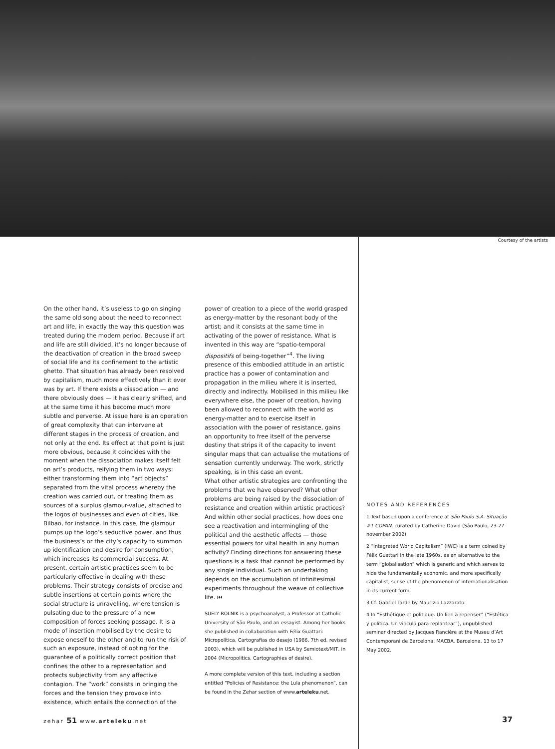Courtesy of the artists
On the other hand, it’s useless to go on singing the same old song about the need to reconnect art and life, in exactly the way this question was treated during the modern period. Because if art and life are still divided, it’s no longer because of the deactivation of creation in the broad sweep of social life and its confinement to the artistic ghetto. That situation has already been resolved by capitalism, much more effectively than it ever was by art. If there exists a dissociation — and there obviously does — it has clearly shifted, and at the same time it has become much more subtle and perverse. At issue here is an operation of great complexity that can intervene at different stages in the process of creation, and not only at the end. Its effect at that point is just more obvious, because it coincides with the moment when the dissociation makes itself felt on art’s products, reifying them in two ways: either transforming them into “art objects” separated from the vital process whereby the creation was carried out, or treating them as sources of a surplus glamour-value, attached to the logos of businesses and even of cities, like Bilbao, for instance. In this case, the glamour pumps up the logo’s seductive power, and thus the business’s or the city’s capacity to summon up identification and desire for consumption, which increases its commercial success. At present, certain artistic practices seem to be particularly effective in dealing with these problems. Their strategy consists of precise and subtle insertions at certain points where the social structure is unravelling, where tension is pulsating due to the pressure of a new composition of forces seeking passage. It is a mode of insertion mobilised by the desire to expose oneself to the other and to run the risk of such an exposure, instead of opting for the guarantee of a politically correct position that confines the other to a representation and protects subjectivity from any affective contagion. The “work” consists in bringing the forces and the tension they provoke into existence, which entails the connection of the
power of creation to a piece of the world grasped as energy-matter by the resonant body of the artist; and it consists at the same time in activating of the power of resistance. What is invented in this way are “spatio-temporal dispositifs of being-together”<sup>4</sup>. The living presence of this embodied attitude in an artistic practice has a power of contamination and propagation in the milieu where it is inserted, directly and indirectly. Mobilised in this milieu like everywhere else, the power of creation, having been allowed to reconnect with the world as energy-matter and to exercise itself in association with the power of resistance, gains an opportunity to free itself of the perverse destiny that strips it of the capacity to invent singular maps that can actualise the mutations of sensation currently underway. The work, strictly speaking, is in this case an event.
What other artistic strategies are confronting the problems that we have observed? What other problems are being raised by the dissociation of resistance and creation within artistic practices? And within other social practices, how does one see a reactivation and intermingling of the political and the aesthetic affects — those essential powers for vital health in any human activity? Finding directions for answering these questions is a task that cannot be performed by any single individual. Such an undertaking depends on the accumulation of infinitesimal experiments throughout the weave of collective life. ⏮
SUELY ROLNIK is a psychoanalyst, a Professor at Catholic University of São Paulo, and an essayist. Among her books she published in collaboration with Félix Guattari: Micropolítica. Cartografias do desejo (1986, 7th ed. revised 2003), which will be published in USA by Semiotext/MIT, in 2004 (Micropolitics. Cartographies of desire).
A more complete version of this text, including a section entitled “Policies of Resistance: the Lula phenomenon”, can be found in the Zehar section of www.arteleku.net.
NOTES AND REFERENCES
1 Text based upon a conference at São Paulo S.A. Situação #1 COPAN, curated by Catherine David (São Paulo, 23-27 november 2002).
2 “Integrated World Capitalism” (IWC) is a term coined by Félix Guattari in the late 1960s, as an alternative to the term “globalisation” which is generic and which serves to hide the fundamentally economic, and more specifically capitalist, sense of the phenomenon of internationalisation in its current form.
3 Cf. Gabriel Tarde by Maurizio Lazzarato.
4 In “Esthétique et politique. Un lien à repenser” (“Estética y política. Un vinculo para replantear”), unpublished seminar directed by Jacques Rancière at the Museu d’Art Contemporani de Barcelona. MACBA. Barcelona, 13 to 17 May 2002.
zehar 51 www.arteleku.net 37